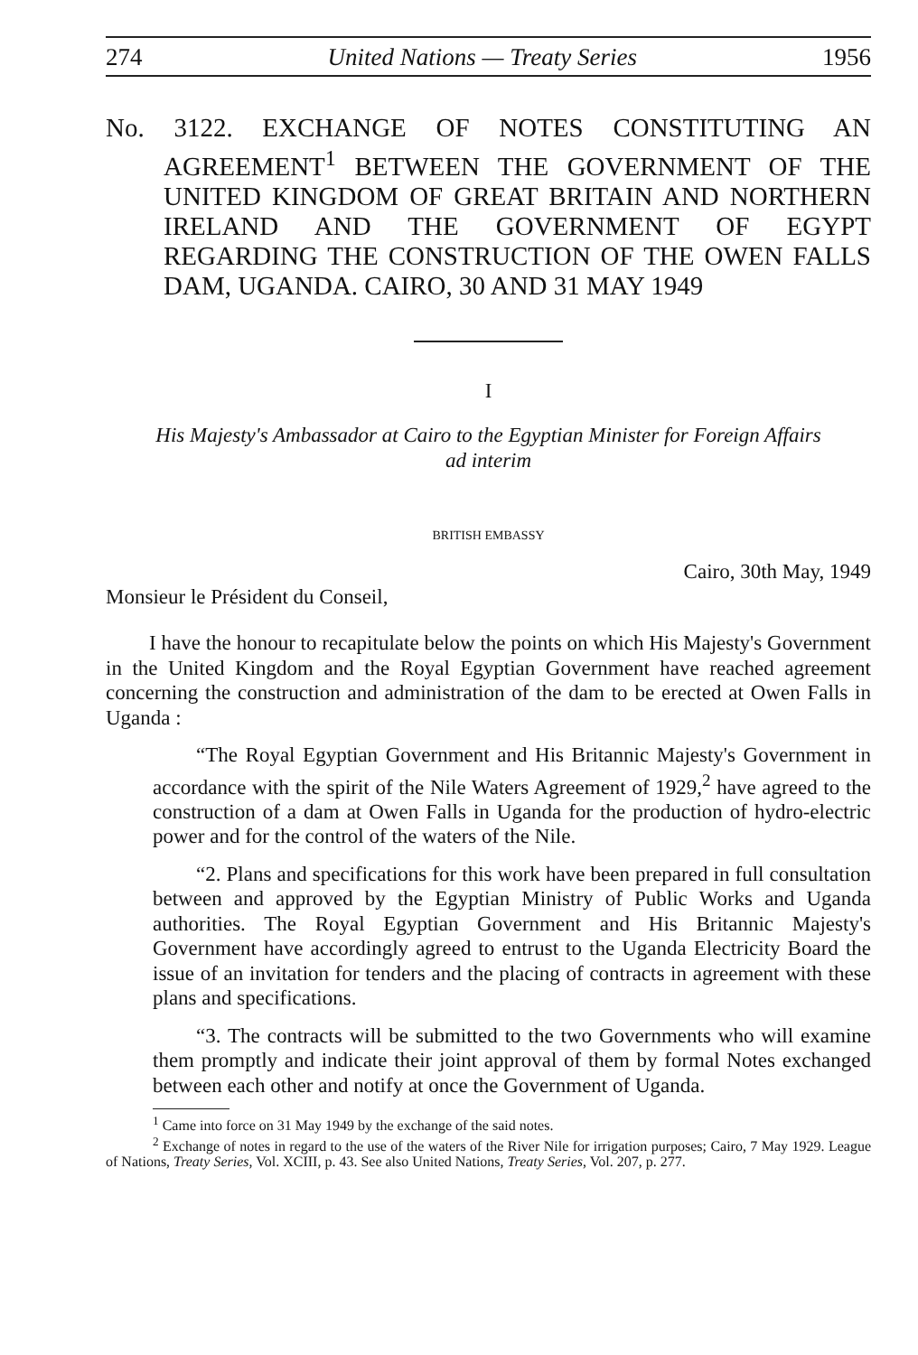274 United Nations — Treaty Series 1956
No. 3122. EXCHANGE OF NOTES CONSTITUTING AN AGREEMENT<sup>1</sup> BETWEEN THE GOVERNMENT OF THE UNITED KINGDOM OF GREAT BRITAIN AND NORTHERN IRELAND AND THE GOVERNMENT OF EGYPT REGARDING THE CONSTRUCTION OF THE OWEN FALLS DAM, UGANDA. CAIRO, 30 AND 31 MAY 1949
I
His Majesty's Ambassador at Cairo to the Egyptian Minister for Foreign Affairs
ad interim
BRITISH EMBASSY
Cairo, 30th May, 1949
Monsieur le Président du Conseil,
I have the honour to recapitulate below the points on which His Majesty's Government in the United Kingdom and the Royal Egyptian Government have reached agreement concerning the construction and administration of the dam to be erected at Owen Falls in Uganda :
“The Royal Egyptian Government and His Britannic Majesty's Government in accordance with the spirit of the Nile Waters Agreement of 1929,<sup>2</sup> have agreed to the construction of a dam at Owen Falls in Uganda for the production of hydro-electric power and for the control of the waters of the Nile.
“2. Plans and specifications for this work have been prepared in full consultation between and approved by the Egyptian Ministry of Public Works and Uganda authorities. The Royal Egyptian Government and His Britannic Majesty's Government have accordingly agreed to entrust to the Uganda Electricity Board the issue of an invitation for tenders and the placing of contracts in agreement with these plans and specifications.
“3. The contracts will be submitted to the two Governments who will examine them promptly and indicate their joint approval of them by formal Notes exchanged between each other and notify at once the Government of Uganda.
<sup>1</sup> Came into force on 31 May 1949 by the exchange of the said notes.
<sup>2</sup> Exchange of notes in regard to the use of the waters of the River Nile for irrigation purposes; Cairo, 7 May 1929. League of Nations, Treaty Series, Vol. XCIII, p. 43. See also United Nations, Treaty Series, Vol. 207, p. 277.